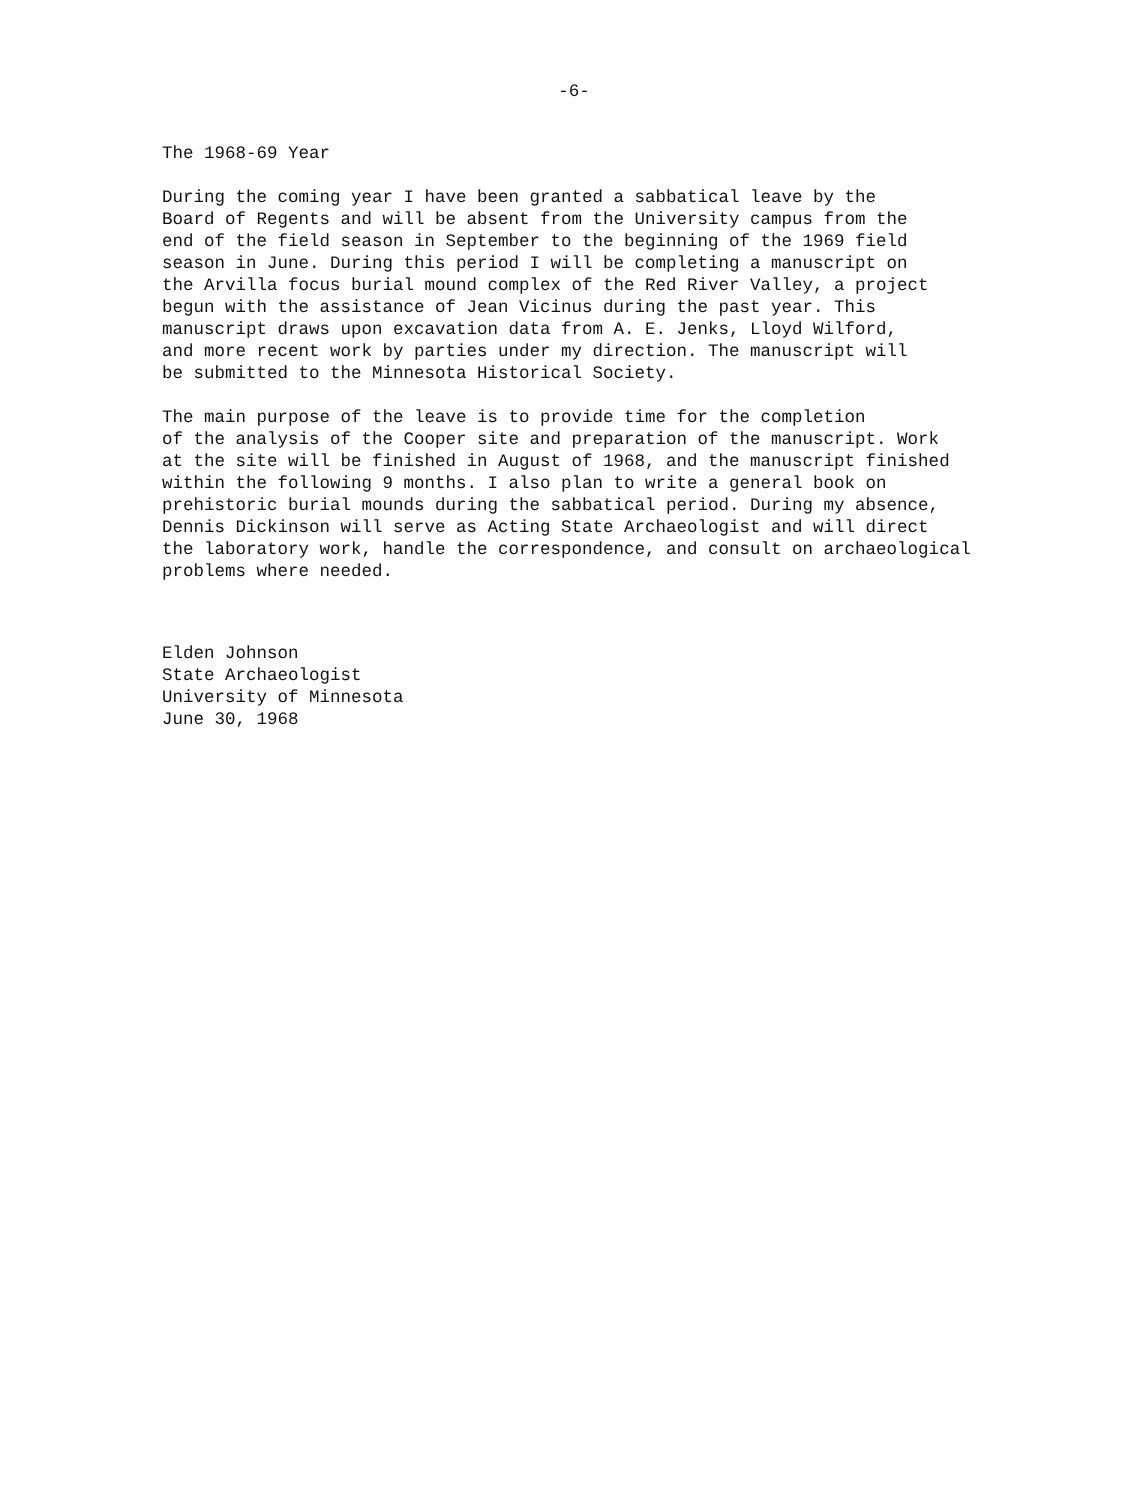-6-
The 1968-69 Year
During the coming year I have been granted a sabbatical leave by the Board of Regents and will be absent from the University campus from the end of the field season in September to the beginning of the 1969 field season in June. During this period I will be completing a manuscript on the Arvilla focus burial mound complex of the Red River Valley, a project begun with the assistance of Jean Vicinus during the past year. This manuscript draws upon excavation data from A. E. Jenks, Lloyd Wilford, and more recent work by parties under my direction. The manuscript will be submitted to the Minnesota Historical Society.
The main purpose of the leave is to provide time for the completion of the analysis of the Cooper site and preparation of the manuscript. Work at the site will be finished in August of 1968, and the manuscript finished within the following 9 months. I also plan to write a general book on prehistoric burial mounds during the sabbatical period. During my absence, Dennis Dickinson will serve as Acting State Archaeologist and will direct the laboratory work, handle the correspondence, and consult on archaeological problems where needed.
Elden Johnson State Archaeologist University of Minnesota June 30, 1968